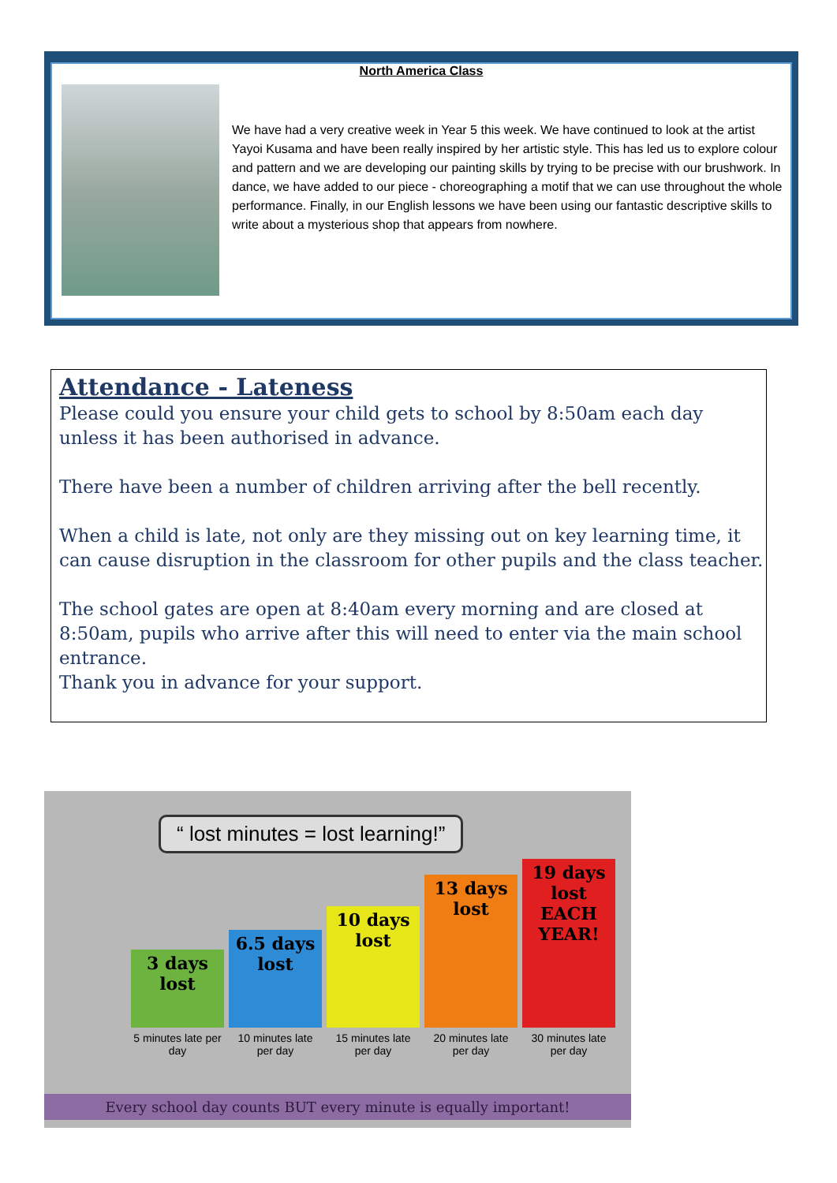North America Class
We have had a very creative week in Year 5 this week. We have continued to look at the artist Yayoi Kusama and have been really inspired by her artistic style. This has led us to explore colour and pattern and we are developing our painting skills by trying to be precise with our brushwork. In dance, we have added to our piece - choreographing a motif that we can use throughout the whole performance. Finally, in our English lessons we have been using our fantastic descriptive skills to write about a mysterious shop that appears from nowhere.
Attendance - Lateness
Please could you ensure your child gets to school by 8:50am each day unless it has been authorised in advance.
There have been a number of children arriving after the bell recently.
When a child is late, not only are they missing out on key learning time, it can cause disruption in the classroom for other pupils and the class teacher.
The school gates are open at 8:40am every morning and are closed at 8:50am, pupils who arrive after this will need to enter via the main school entrance.
Thank you in advance for your support.
“ lost minutes = lost learning!”
3 days lost
6.5 days lost
10 days lost
13 days lost
19 days lost EACH YEAR!
5 minutes late per day 10 minutes late per day 15 minutes late per day 20 minutes late per day 30 minutes late per day
Every school day counts BUT every minute is equally important!